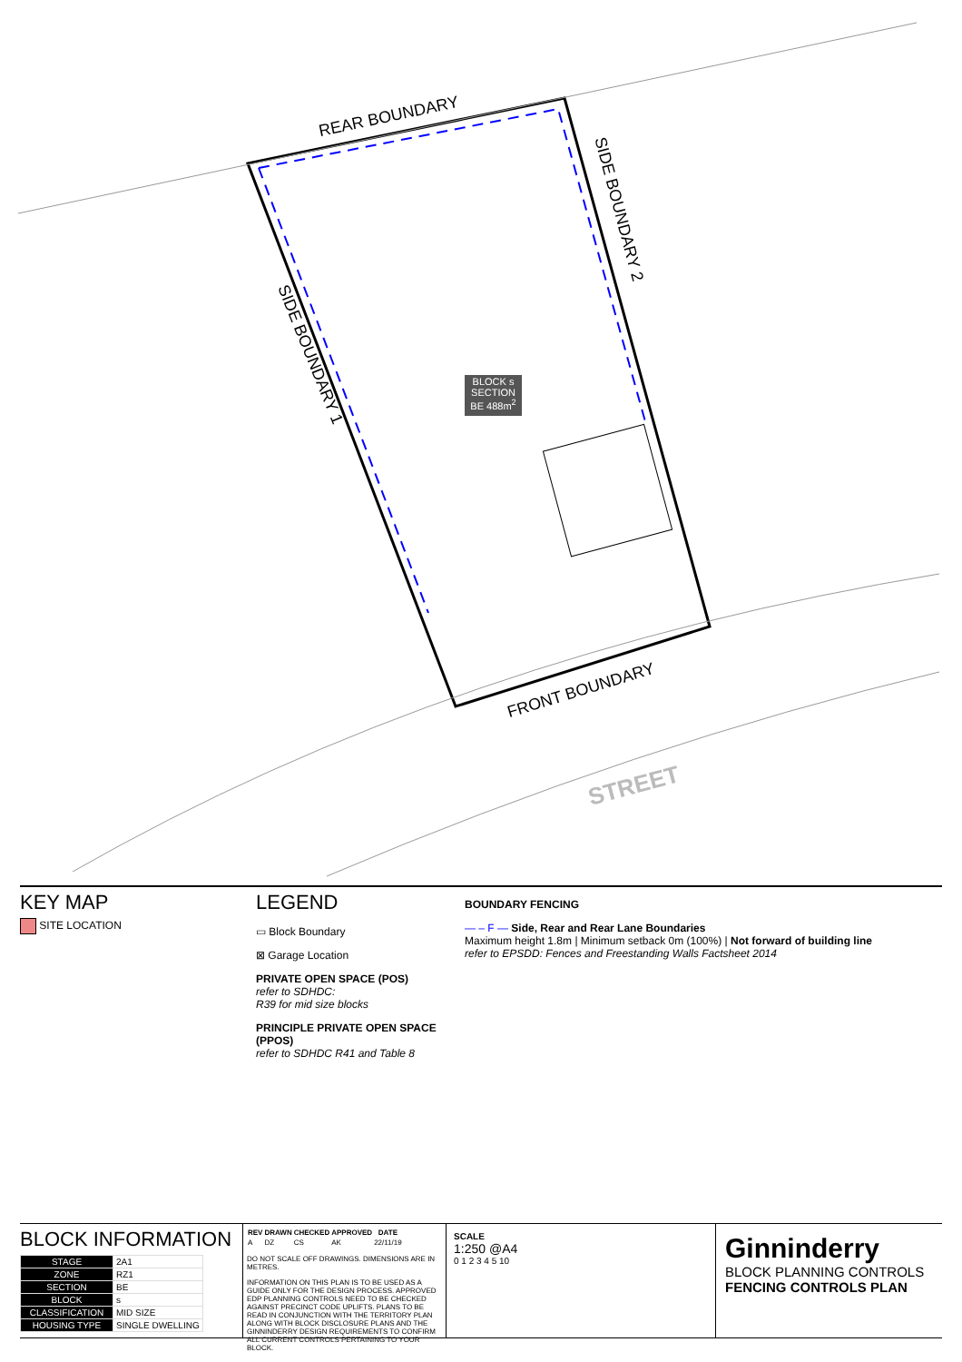REAR BOUNDARY
SIDE BOUNDARY 2
SIDE BOUNDARY 1
FRONT BOUNDARY
STREET
BLOCK s SECTION BE 488m<sup>2</sup>
KEY MAP
SITE LOCATION
LEGEND
▭ Block Boundary
⊠ Garage Location
PRIVATE OPEN SPACE (POS)
refer to SDHDC:
R39 for mid size blocks
PRINCIPLE PRIVATE OPEN SPACE (PPOS)
refer to SDHDC R41 and Table 8
BOUNDARY FENCING
— – F — Side, Rear and Rear Lane Boundaries
Maximum height 1.8m | Minimum setback 0m (100%) | Not forward of building line
refer to EPSDD: Fences and Freestanding Walls Factsheet 2014
BLOCK INFORMATION
| STAGE | 2A1 |
| ZONE | RZ1 |
| SECTION | BE |
| BLOCK | s |
| CLASSIFICATION | MID SIZE |
| HOUSING TYPE | SINGLE DWELLING |
| REV | DRAWN | CHECKED | APPROVED | DATE |
| --- | --- | --- | --- | --- |
| A | DZ | CS | AK | 22/11/19 |
DO NOT SCALE OFF DRAWINGS. DIMENSIONS ARE IN METRES.
INFORMATION ON THIS PLAN IS TO BE USED AS A GUIDE ONLY FOR THE DESIGN PROCESS. APPROVED EDP PLANNING CONTROLS NEED TO BE CHECKED AGAINST PRECINCT CODE UPLIFTS. PLANS TO BE READ IN CONJUNCTION WITH THE TERRITORY PLAN ALONG WITH BLOCK DISCLOSURE PLANS AND THE GINNINDERRY DESIGN REQUIREMENTS TO CONFIRM ALL CURRENT CONTROLS PERTAINING TO YOUR BLOCK.
SCALE
1:250 @A4
0 1 2 3 4 5 10
Ginninderry
BLOCK PLANNING CONTROLS
FENCING CONTROLS PLAN